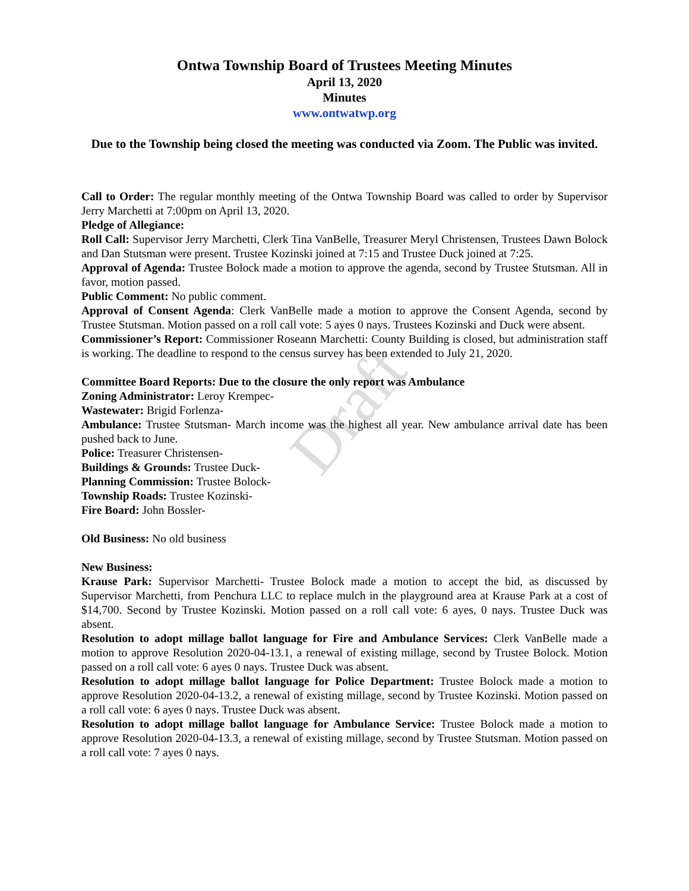Draft
Ontwa Township Board of Trustees Meeting Minutes
April 13, 2020
Minutes
www.ontwatwp.org
Due to the Township being closed the meeting was conducted via Zoom. The Public was invited.
Call to Order: The regular monthly meeting of the Ontwa Township Board was called to order by Supervisor Jerry Marchetti at 7:00pm on April 13, 2020.
Pledge of Allegiance:
Roll Call: Supervisor Jerry Marchetti, Clerk Tina VanBelle, Treasurer Meryl Christensen, Trustees Dawn Bolock and Dan Stutsman were present. Trustee Kozinski joined at 7:15 and Trustee Duck joined at 7:25.
Approval of Agenda: Trustee Bolock made a motion to approve the agenda, second by Trustee Stutsman. All in favor, motion passed.
Public Comment: No public comment.
Approval of Consent Agenda: Clerk VanBelle made a motion to approve the Consent Agenda, second by Trustee Stutsman. Motion passed on a roll call vote: 5 ayes 0 nays. Trustees Kozinski and Duck were absent.
Commissioner’s Report: Commissioner Roseann Marchetti: County Building is closed, but administration staff is working. The deadline to respond to the census survey has been extended to July 21, 2020.
Committee Board Reports: Due to the closure the only report was Ambulance
Zoning Administrator: Leroy Krempec-
Wastewater: Brigid Forlenza-
Ambulance: Trustee Stutsman- March income was the highest all year. New ambulance arrival date has been pushed back to June.
Police: Treasurer Christensen-
Buildings & Grounds: Trustee Duck-
Planning Commission: Trustee Bolock-
Township Roads: Trustee Kozinski-
Fire Board: John Bossler-
Old Business: No old business
New Business:
Krause Park: Supervisor Marchetti- Trustee Bolock made a motion to accept the bid, as discussed by Supervisor Marchetti, from Penchura LLC to replace mulch in the playground area at Krause Park at a cost of $14,700. Second by Trustee Kozinski. Motion passed on a roll call vote: 6 ayes, 0 nays. Trustee Duck was absent.
Resolution to adopt millage ballot language for Fire and Ambulance Services: Clerk VanBelle made a motion to approve Resolution 2020-04-13.1, a renewal of existing millage, second by Trustee Bolock. Motion passed on a roll call vote: 6 ayes 0 nays. Trustee Duck was absent.
Resolution to adopt millage ballot language for Police Department: Trustee Bolock made a motion to approve Resolution 2020-04-13.2, a renewal of existing millage, second by Trustee Kozinski. Motion passed on a roll call vote: 6 ayes 0 nays. Trustee Duck was absent.
Resolution to adopt millage ballot language for Ambulance Service: Trustee Bolock made a motion to approve Resolution 2020-04-13.3, a renewal of existing millage, second by Trustee Stutsman. Motion passed on a roll call vote: 7 ayes 0 nays.